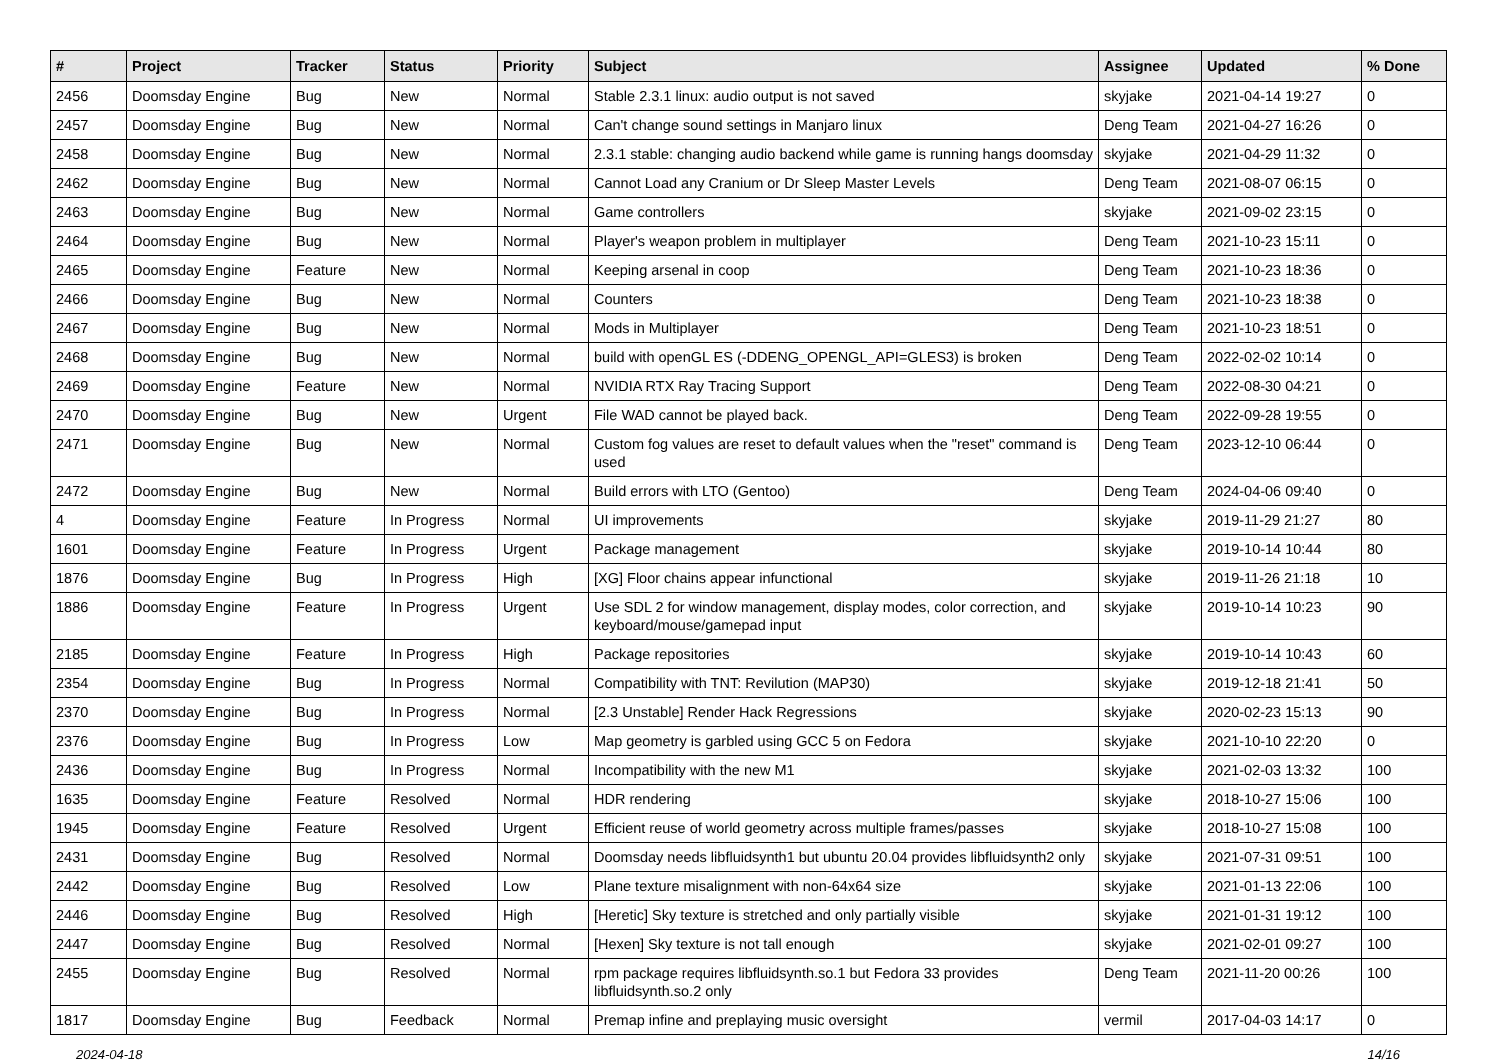| # | Project | Tracker | Status | Priority | Subject | Assignee | Updated | % Done |
| --- | --- | --- | --- | --- | --- | --- | --- | --- |
| 2456 | Doomsday Engine | Bug | New | Normal | Stable 2.3.1 linux: audio output is not saved | skyjake | 2021-04-14 19:27 | 0 |
| 2457 | Doomsday Engine | Bug | New | Normal | Can't change sound settings in Manjaro linux | Deng Team | 2021-04-27 16:26 | 0 |
| 2458 | Doomsday Engine | Bug | New | Normal | 2.3.1 stable: changing audio backend while game is running hangs doomsday | skyjake | 2021-04-29 11:32 | 0 |
| 2462 | Doomsday Engine | Bug | New | Normal | Cannot Load any Cranium or Dr Sleep Master Levels | Deng Team | 2021-08-07 06:15 | 0 |
| 2463 | Doomsday Engine | Bug | New | Normal | Game controllers | skyjake | 2021-09-02 23:15 | 0 |
| 2464 | Doomsday Engine | Bug | New | Normal | Player's weapon problem in multiplayer | Deng Team | 2021-10-23 15:11 | 0 |
| 2465 | Doomsday Engine | Feature | New | Normal | Keeping arsenal in coop | Deng Team | 2021-10-23 18:36 | 0 |
| 2466 | Doomsday Engine | Bug | New | Normal | Counters | Deng Team | 2021-10-23 18:38 | 0 |
| 2467 | Doomsday Engine | Bug | New | Normal | Mods in Multiplayer | Deng Team | 2021-10-23 18:51 | 0 |
| 2468 | Doomsday Engine | Bug | New | Normal | build with openGL ES (-DDENG_OPENGL_API=GLES3) is broken | Deng Team | 2022-02-02 10:14 | 0 |
| 2469 | Doomsday Engine | Feature | New | Normal | NVIDIA RTX Ray Tracing Support | Deng Team | 2022-08-30 04:21 | 0 |
| 2470 | Doomsday Engine | Bug | New | Urgent | File WAD cannot be played back. | Deng Team | 2022-09-28 19:55 | 0 |
| 2471 | Doomsday Engine | Bug | New | Normal | Custom fog values are reset to default values when the "reset" command is used | Deng Team | 2023-12-10 06:44 | 0 |
| 2472 | Doomsday Engine | Bug | New | Normal | Build errors with LTO (Gentoo) | Deng Team | 2024-04-06 09:40 | 0 |
| 4 | Doomsday Engine | Feature | In Progress | Normal | UI improvements | skyjake | 2019-11-29 21:27 | 80 |
| 1601 | Doomsday Engine | Feature | In Progress | Urgent | Package management | skyjake | 2019-10-14 10:44 | 80 |
| 1876 | Doomsday Engine | Bug | In Progress | High | [XG] Floor chains appear infunctional | skyjake | 2019-11-26 21:18 | 10 |
| 1886 | Doomsday Engine | Feature | In Progress | Urgent | Use SDL 2 for window management, display modes, color correction, and keyboard/mouse/gamepad input | skyjake | 2019-10-14 10:23 | 90 |
| 2185 | Doomsday Engine | Feature | In Progress | High | Package repositories | skyjake | 2019-10-14 10:43 | 60 |
| 2354 | Doomsday Engine | Bug | In Progress | Normal | Compatibility with TNT: Revilution (MAP30) | skyjake | 2019-12-18 21:41 | 50 |
| 2370 | Doomsday Engine | Bug | In Progress | Normal | [2.3 Unstable] Render Hack Regressions | skyjake | 2020-02-23 15:13 | 90 |
| 2376 | Doomsday Engine | Bug | In Progress | Low | Map geometry is garbled using GCC 5 on Fedora | skyjake | 2021-10-10 22:20 | 0 |
| 2436 | Doomsday Engine | Bug | In Progress | Normal | Incompatibility with the new M1 | skyjake | 2021-02-03 13:32 | 100 |
| 1635 | Doomsday Engine | Feature | Resolved | Normal | HDR rendering | skyjake | 2018-10-27 15:06 | 100 |
| 1945 | Doomsday Engine | Feature | Resolved | Urgent | Efficient reuse of world geometry across multiple frames/passes | skyjake | 2018-10-27 15:08 | 100 |
| 2431 | Doomsday Engine | Bug | Resolved | Normal | Doomsday needs libfluidsynth1 but ubuntu 20.04 provides libfluidsynth2 only | skyjake | 2021-07-31 09:51 | 100 |
| 2442 | Doomsday Engine | Bug | Resolved | Low | Plane texture misalignment with non-64x64 size | skyjake | 2021-01-13 22:06 | 100 |
| 2446 | Doomsday Engine | Bug | Resolved | High | [Heretic] Sky texture is stretched and only partially visible | skyjake | 2021-01-31 19:12 | 100 |
| 2447 | Doomsday Engine | Bug | Resolved | Normal | [Hexen] Sky texture is not tall enough | skyjake | 2021-02-01 09:27 | 100 |
| 2455 | Doomsday Engine | Bug | Resolved | Normal | rpm package requires libfluidsynth.so.1 but Fedora 33 provides libfluidsynth.so.2 only | Deng Team | 2021-11-20 00:26 | 100 |
| 1817 | Doomsday Engine | Bug | Feedback | Normal | Premap infine and preplaying music oversight | vermil | 2017-04-03 14:17 | 0 |
2024-04-18 14/16